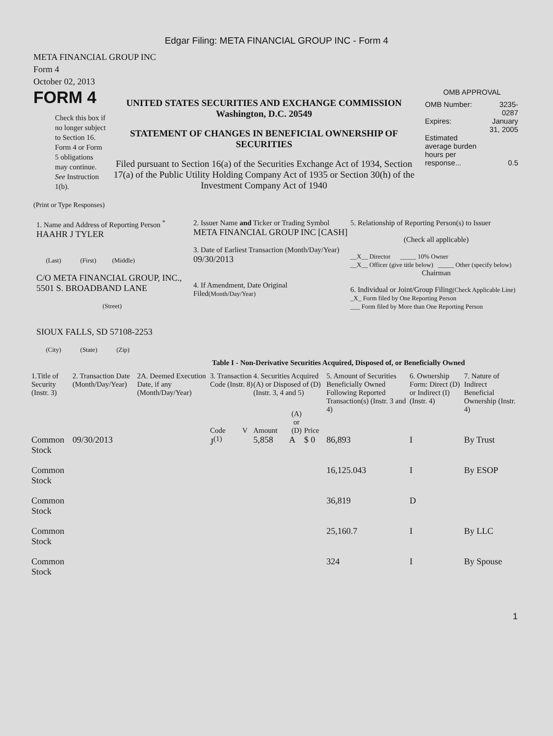Edgar Filing: META FINANCIAL GROUP INC - Form 4
META FINANCIAL GROUP INC
Form 4
October 02, 2013
| FORM 4 Check this box if no longer subject to Section 16. Form 4 or Form 5 obligations may continue. See Instruction 1(b). | UNITED STATES SECURITIES AND EXCHANGE COMMISSION Washington, D.C. 20549 STATEMENT OF CHANGES IN BENEFICIAL OWNERSHIP OF SECURITIES Filed pursuant to Section 16(a) of the Securities Exchange Act of 1934, Section 17(a) of the Public Utility Holding Company Act of 1935 or Section 30(h) of the Investment Company Act of 1940 | OMB APPROVAL / OMB Number: / 3235-0287 / / Expires: / January 31, 2005 / / Estimated average burden hours per response... / 0.5 / |
(Print or Type Responses)
| 1. Name and Address of Reporting Person <sup>*</sup> HAAHR J TYLER (Last) (First) (Middle) C/O META FINANCIAL GROUP, INC., 5501 S. BROADBAND LANE (Street) SIOUX FALLS, SD 57108-2253 (City) (State) (Zip) | 2. Issuer Name and Ticker or Trading Symbol META FINANCIAL GROUP INC [CASH] 3. Date of Earliest Transaction (Month/Day/Year) 09/30/2013 4. If Amendment, Date Original Filed (Month/Day/Year) | 5. Relationship of Reporting Person(s) to Issuer (Check all applicable) __X__ Director _____ 10% Owner __X__ Officer (give title below) _____ Other (specify below) Chairman 6. Individual or Joint/Group Filing (Check Applicable Line) _X_ Form filed by One Reporting Person ___ Form filed by More than One Reporting Person |
Table I - Non-Derivative Securities Acquired, Disposed of, or Beneficially Owned
| 1.Title of Security (Instr. 3) | 2. Transaction Date (Month/Day/Year) | 2A. Deemed Execution Date, if any (Month/Day/Year) | 3. Transaction Code (Instr. 8) | | 4. Securities Acquired (A) or Disposed of (D) (Instr. 3, 4 and 5) | | | 5. Amount of Securities Beneficially Owned Following Reported Transaction(s) (Instr. 3 and 4) | 6. Ownership Form: Direct (D) or Indirect (I) (Instr. 4) | 7. Nature of Indirect Beneficial Ownership (Instr. 4) |
| --- | --- | --- | --- | --- | --- | --- | --- | --- | --- | --- |
| | | | Code | V | Amount | (A) or (D) | Price | | | |
| Common Stock | 09/30/2013 | | J<sup>(1)</sup> | | 5,858 | A | $ 0 | 86,893 | I | By Trust |
| Common Stock | | | | | | | | 16,125.043 | I | By ESOP |
| Common Stock | | | | | | | | 36,819 | D | |
| Common Stock | | | | | | | | 25,160.7 | I | By LLC |
| Common Stock | | | | | | | | 324 | I | By Spouse |
1